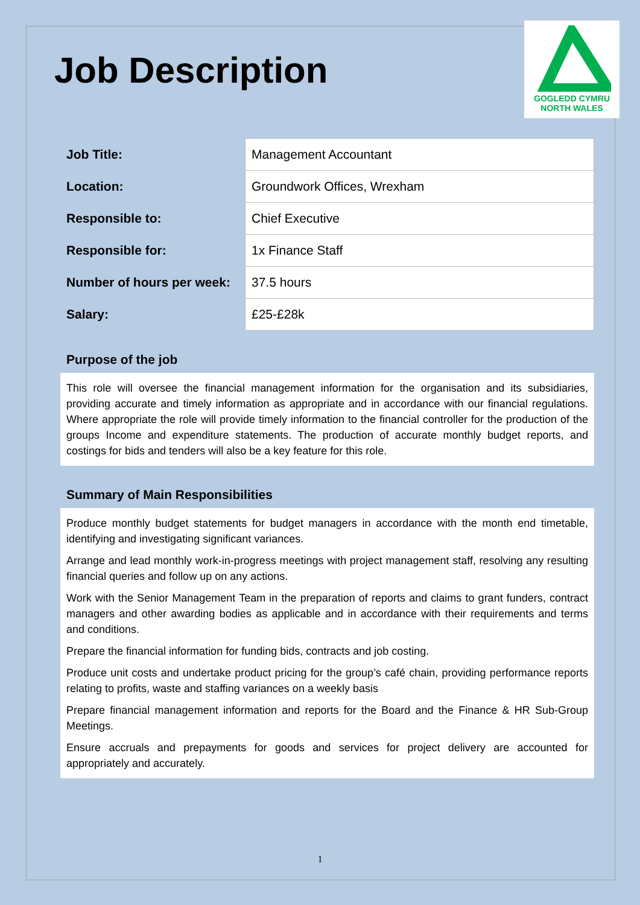GOGLEDD CYMRU
NORTH WALES
Job Description
| Job Title: | Management Accountant |
| Location: | Groundwork Offices, Wrexham |
| Responsible to: | Chief Executive |
| Responsible for: | 1x Finance Staff |
| Number of hours per week: | 37.5 hours |
| Salary: | £25-£28k |
Purpose of the job
This role will oversee the financial management information for the organisation and its subsidiaries, providing accurate and timely information as appropriate and in accordance with our financial regulations. Where appropriate the role will provide timely information to the financial controller for the production of the groups Income and expenditure statements. The production of accurate monthly budget reports, and costings for bids and tenders will also be a key feature for this role.
Summary of Main Responsibilities
Produce monthly budget statements for budget managers in accordance with the month end timetable, identifying and investigating significant variances.
Arrange and lead monthly work-in-progress meetings with project management staff, resolving any resulting financial queries and follow up on any actions.
Work with the Senior Management Team in the preparation of reports and claims to grant funders, contract managers and other awarding bodies as applicable and in accordance with their requirements and terms and conditions.
Prepare the financial information for funding bids, contracts and job costing.
Produce unit costs and undertake product pricing for the group’s café chain, providing performance reports relating to profits, waste and staffing variances on a weekly basis
Prepare financial management information and reports for the Board and the Finance & HR Sub-Group Meetings.
Ensure accruals and prepayments for goods and services for project delivery are accounted for appropriately and accurately.
1